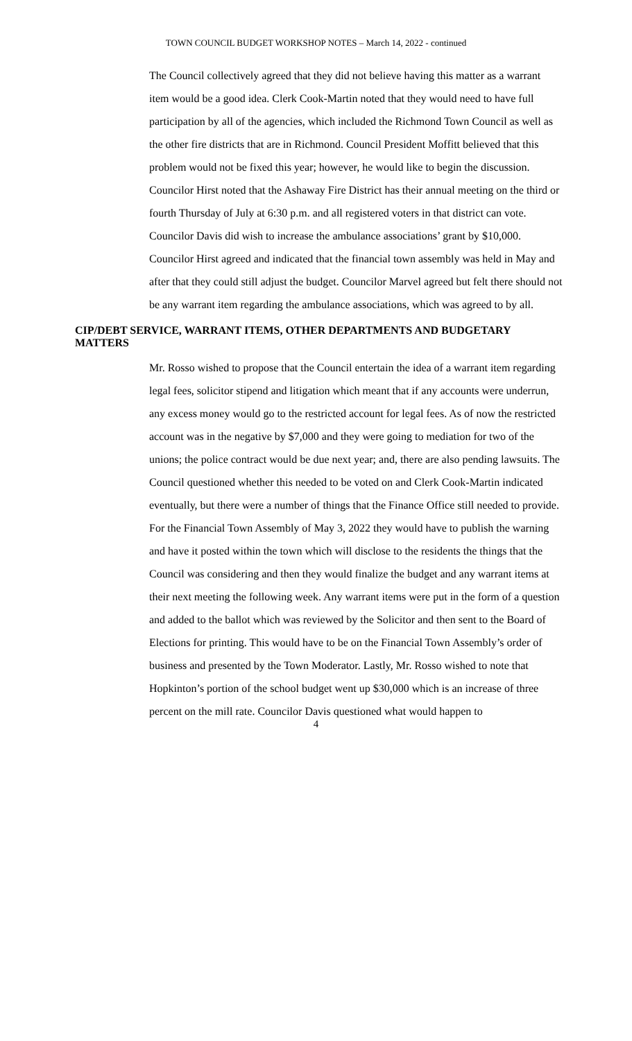TOWN COUNCIL BUDGET WORKSHOP NOTES – March 14, 2022 - continued
The Council collectively agreed that they did not believe having this matter as a warrant item would be a good idea. Clerk Cook-Martin noted that they would need to have full participation by all of the agencies, which included the Richmond Town Council as well as the other fire districts that are in Richmond. Council President Moffitt believed that this problem would not be fixed this year; however, he would like to begin the discussion. Councilor Hirst noted that the Ashaway Fire District has their annual meeting on the third or fourth Thursday of July at 6:30 p.m. and all registered voters in that district can vote. Councilor Davis did wish to increase the ambulance associations’ grant by $10,000. Councilor Hirst agreed and indicated that the financial town assembly was held in May and after that they could still adjust the budget. Councilor Marvel agreed but felt there should not be any warrant item regarding the ambulance associations, which was agreed to by all.
CIP/DEBT SERVICE, WARRANT ITEMS, OTHER DEPARTMENTS AND BUDGETARY MATTERS
Mr. Rosso wished to propose that the Council entertain the idea of a warrant item regarding legal fees, solicitor stipend and litigation which meant that if any accounts were underrun, any excess money would go to the restricted account for legal fees. As of now the restricted account was in the negative by $7,000 and they were going to mediation for two of the unions; the police contract would be due next year; and, there are also pending lawsuits. The Council questioned whether this needed to be voted on and Clerk Cook-Martin indicated eventually, but there were a number of things that the Finance Office still needed to provide. For the Financial Town Assembly of May 3, 2022 they would have to publish the warning and have it posted within the town which will disclose to the residents the things that the Council was considering and then they would finalize the budget and any warrant items at their next meeting the following week. Any warrant items were put in the form of a question and added to the ballot which was reviewed by the Solicitor and then sent to the Board of Elections for printing. This would have to be on the Financial Town Assembly’s order of business and presented by the Town Moderator. Lastly, Mr. Rosso wished to note that Hopkinton’s portion of the school budget went up $30,000 which is an increase of three percent on the mill rate. Councilor Davis questioned what would happen to
4